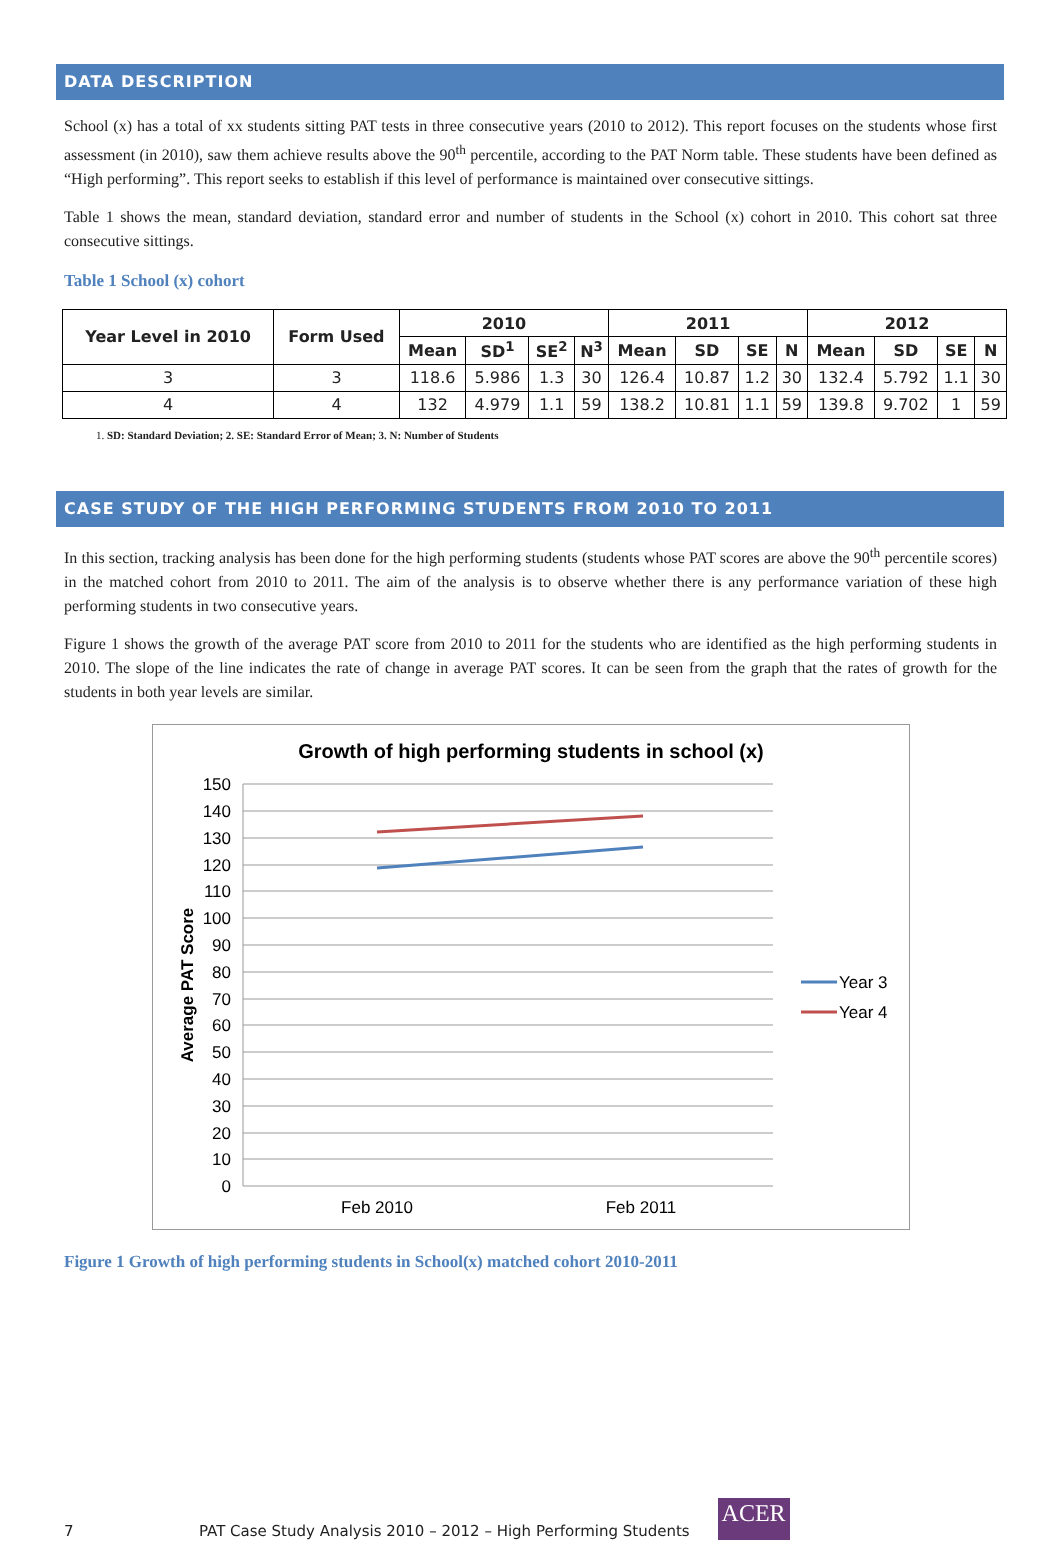DATA DESCRIPTION
School (x) has a total of xx students sitting PAT tests in three consecutive years (2010 to 2012). This report focuses on the students whose first assessment (in 2010), saw them achieve results above the 90<sup>th</sup> percentile, according to the PAT Norm table. These students have been defined as “High performing”. This report seeks to establish if this level of performance is maintained over consecutive sittings.
Table 1 shows the mean, standard deviation, standard error and number of students in the School (x) cohort in 2010. This cohort sat three consecutive sittings.
Table 1 School (x) cohort
| Year Level in 2010 | Form Used | 2010 | | | | 2011 | | | | 2012 | | | |
| --- | --- | --- | --- | --- | --- | --- | --- | --- | --- | --- | --- | --- | --- |
| | | Mean | SD<sup>1</sup> | SE<sup>2</sup> | N<sup>3</sup> | Mean | SD | SE | N | Mean | SD | SE | N |
| 3 | 3 | 118.6 | 5.986 | 1.3 | 30 | 126.4 | 10.87 | 1.2 | 30 | 132.4 | 5.792 | 1.1 | 30 |
| 4 | 4 | 132 | 4.979 | 1.1 | 59 | 138.2 | 10.81 | 1.1 | 59 | 139.8 | 9.702 | 1 | 59 |
1. SD: Standard Deviation; 2. SE: Standard Error of Mean; 3. N: Number of Students
CASE STUDY OF THE HIGH PERFORMING STUDENTS FROM 2010 TO 2011
In this section, tracking analysis has been done for the high performing students (students whose PAT scores are above the 90<sup>th</sup> percentile scores) in the matched cohort from 2010 to 2011. The aim of the analysis is to observe whether there is any performance variation of these high performing students in two consecutive years.
Figure 1 shows the growth of the average PAT score from 2010 to 2011 for the students who are identified as the high performing students in 2010. The slope of the line indicates the rate of change in average PAT scores. It can be seen from the graph that the rates of growth for the students in both year levels are similar.
Growth of high performing students in school (x)
150
140
130
120
110
100
90
80
70
60
50
40
30
20
10
0
Average PAT Score
Feb 2010
Feb 2011
Year 3
Year 4
Figure 1 Growth of high performing students in School(x) matched cohort 2010-2011
7 PAT Case Study Analysis 2010 – 2012 – High Performing Students ACER